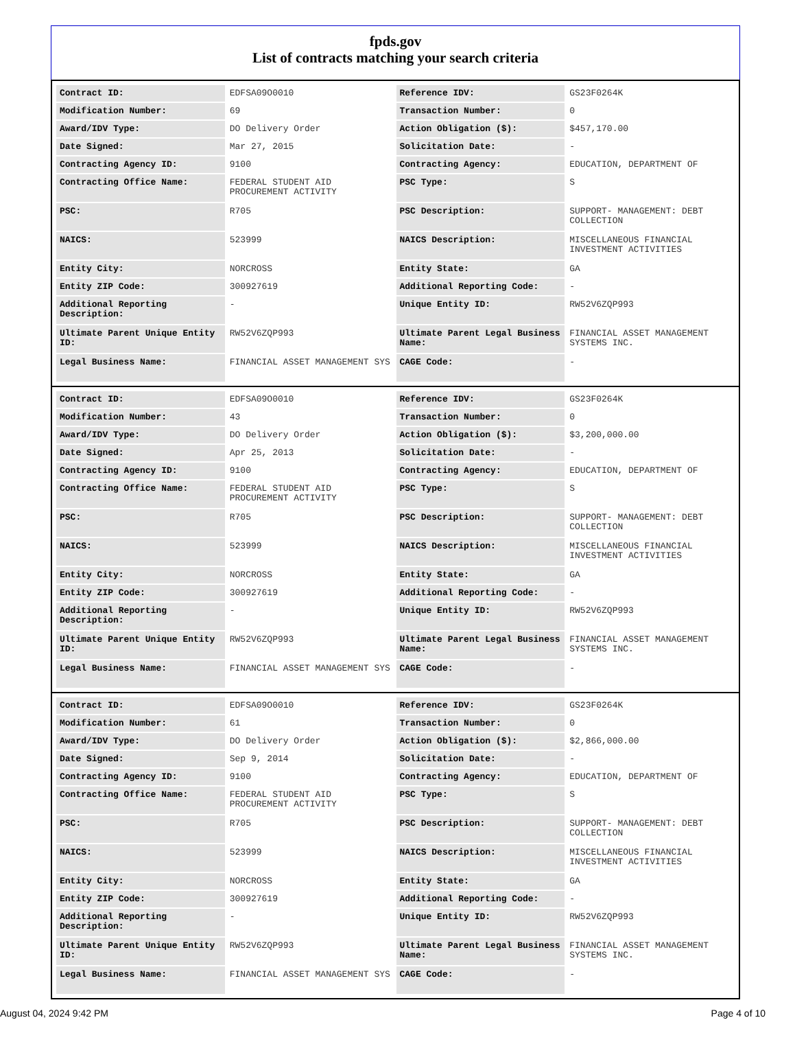fpds.gov
List of contracts matching your search criteria
| Contract ID: | EDFSA09O0010 | Reference IDV: | GS23F0264K |
| Modification Number: | 69 | Transaction Number: | 0 |
| Award/IDV Type: | DO Delivery Order | Action Obligation ($): | $457,170.00 |
| Date Signed: | Mar 27, 2015 | Solicitation Date: | - |
| Contracting Agency ID: | 9100 | Contracting Agency: | EDUCATION, DEPARTMENT OF |
| Contracting Office Name: | FEDERAL STUDENT AID PROCUREMENT ACTIVITY | PSC Type: | S |
| PSC: | R705 | PSC Description: | SUPPORT- MANAGEMENT: DEBT COLLECTION |
| NAICS: | 523999 | NAICS Description: | MISCELLANEOUS FINANCIAL INVESTMENT ACTIVITIES |
| Entity City: | NORCROSS | Entity State: | GA |
| Entity ZIP Code: | 300927619 | Additional Reporting Code: | - |
| Additional Reporting Description: | - | Unique Entity ID: | RW52V6ZQP993 |
| Ultimate Parent Unique Entity ID: | RW52V6ZQP993 | Ultimate Parent Legal Business Name: | FINANCIAL ASSET MANAGEMENT SYSTEMS INC. |
| Legal Business Name: | FINANCIAL ASSET MANAGEMENT SYS | CAGE Code: | - |
| Contract ID: | EDFSA09O0010 | Reference IDV: | GS23F0264K |
| Modification Number: | 43 | Transaction Number: | 0 |
| Award/IDV Type: | DO Delivery Order | Action Obligation ($): | $3,200,000.00 |
| Date Signed: | Apr 25, 2013 | Solicitation Date: | - |
| Contracting Agency ID: | 9100 | Contracting Agency: | EDUCATION, DEPARTMENT OF |
| Contracting Office Name: | FEDERAL STUDENT AID PROCUREMENT ACTIVITY | PSC Type: | S |
| PSC: | R705 | PSC Description: | SUPPORT- MANAGEMENT: DEBT COLLECTION |
| NAICS: | 523999 | NAICS Description: | MISCELLANEOUS FINANCIAL INVESTMENT ACTIVITIES |
| Entity City: | NORCROSS | Entity State: | GA |
| Entity ZIP Code: | 300927619 | Additional Reporting Code: | - |
| Additional Reporting Description: | - | Unique Entity ID: | RW52V6ZQP993 |
| Ultimate Parent Unique Entity ID: | RW52V6ZQP993 | Ultimate Parent Legal Business Name: | FINANCIAL ASSET MANAGEMENT SYSTEMS INC. |
| Legal Business Name: | FINANCIAL ASSET MANAGEMENT SYS | CAGE Code: | - |
| Contract ID: | EDFSA09O0010 | Reference IDV: | GS23F0264K |
| Modification Number: | 61 | Transaction Number: | 0 |
| Award/IDV Type: | DO Delivery Order | Action Obligation ($): | $2,866,000.00 |
| Date Signed: | Sep 9, 2014 | Solicitation Date: | - |
| Contracting Agency ID: | 9100 | Contracting Agency: | EDUCATION, DEPARTMENT OF |
| Contracting Office Name: | FEDERAL STUDENT AID PROCUREMENT ACTIVITY | PSC Type: | S |
| PSC: | R705 | PSC Description: | SUPPORT- MANAGEMENT: DEBT COLLECTION |
| NAICS: | 523999 | NAICS Description: | MISCELLANEOUS FINANCIAL INVESTMENT ACTIVITIES |
| Entity City: | NORCROSS | Entity State: | GA |
| Entity ZIP Code: | 300927619 | Additional Reporting Code: | - |
| Additional Reporting Description: | - | Unique Entity ID: | RW52V6ZQP993 |
| Ultimate Parent Unique Entity ID: | RW52V6ZQP993 | Ultimate Parent Legal Business Name: | FINANCIAL ASSET MANAGEMENT SYSTEMS INC. |
| Legal Business Name: | FINANCIAL ASSET MANAGEMENT SYS | CAGE Code: | - |
August 04, 2024 9:42 PM Page 4 of 10